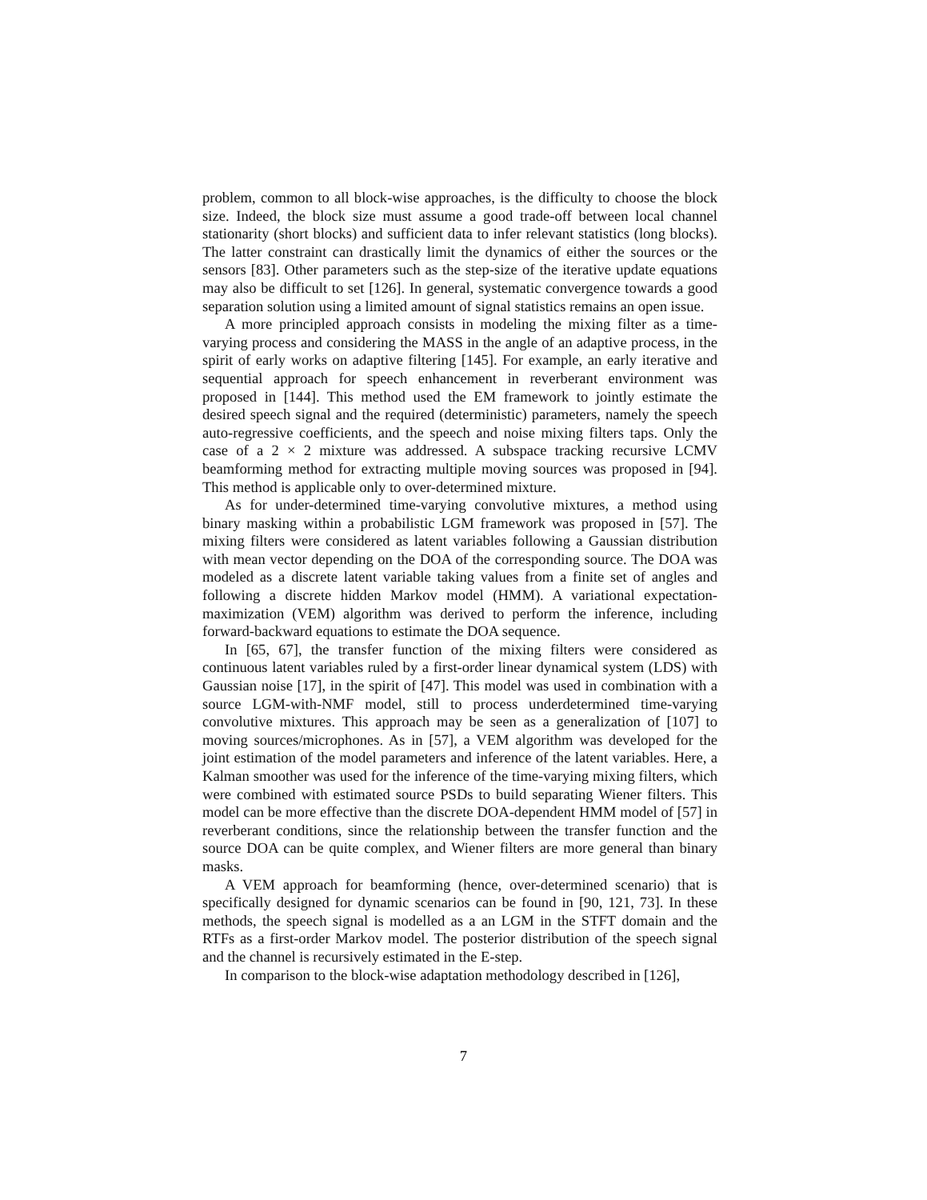problem, common to all block-wise approaches, is the difficulty to choose the block size. Indeed, the block size must assume a good trade-off between local channel stationarity (short blocks) and sufficient data to infer relevant statistics (long blocks). The latter constraint can drastically limit the dynamics of either the sources or the sensors [83]. Other parameters such as the step-size of the iterative update equations may also be difficult to set [126]. In general, systematic convergence towards a good separation solution using a limited amount of signal statistics remains an open issue.
A more principled approach consists in modeling the mixing filter as a time-varying process and considering the MASS in the angle of an adaptive process, in the spirit of early works on adaptive filtering [145]. For example, an early iterative and sequential approach for speech enhancement in reverberant environment was proposed in [144]. This method used the EM framework to jointly estimate the desired speech signal and the required (deterministic) parameters, namely the speech auto-regressive coefficients, and the speech and noise mixing filters taps. Only the case of a 2 × 2 mixture was addressed. A subspace tracking recursive LCMV beamforming method for extracting multiple moving sources was proposed in [94]. This method is applicable only to over-determined mixture.
As for under-determined time-varying convolutive mixtures, a method using binary masking within a probabilistic LGM framework was proposed in [57]. The mixing filters were considered as latent variables following a Gaussian distribution with mean vector depending on the DOA of the corresponding source. The DOA was modeled as a discrete latent variable taking values from a finite set of angles and following a discrete hidden Markov model (HMM). A variational expectation-maximization (VEM) algorithm was derived to perform the inference, including forward-backward equations to estimate the DOA sequence.
In [65, 67], the transfer function of the mixing filters were considered as continuous latent variables ruled by a first-order linear dynamical system (LDS) with Gaussian noise [17], in the spirit of [47]. This model was used in combination with a source LGM-with-NMF model, still to process underdetermined time-varying convolutive mixtures. This approach may be seen as a generalization of [107] to moving sources/microphones. As in [57], a VEM algorithm was developed for the joint estimation of the model parameters and inference of the latent variables. Here, a Kalman smoother was used for the inference of the time-varying mixing filters, which were combined with estimated source PSDs to build separating Wiener filters. This model can be more effective than the discrete DOA-dependent HMM model of [57] in reverberant conditions, since the relationship between the transfer function and the source DOA can be quite complex, and Wiener filters are more general than binary masks.
A VEM approach for beamforming (hence, over-determined scenario) that is specifically designed for dynamic scenarios can be found in [90, 121, 73]. In these methods, the speech signal is modelled as a an LGM in the STFT domain and the RTFs as a first-order Markov model. The posterior distribution of the speech signal and the channel is recursively estimated in the E-step.
In comparison to the block-wise adaptation methodology described in [126],
7